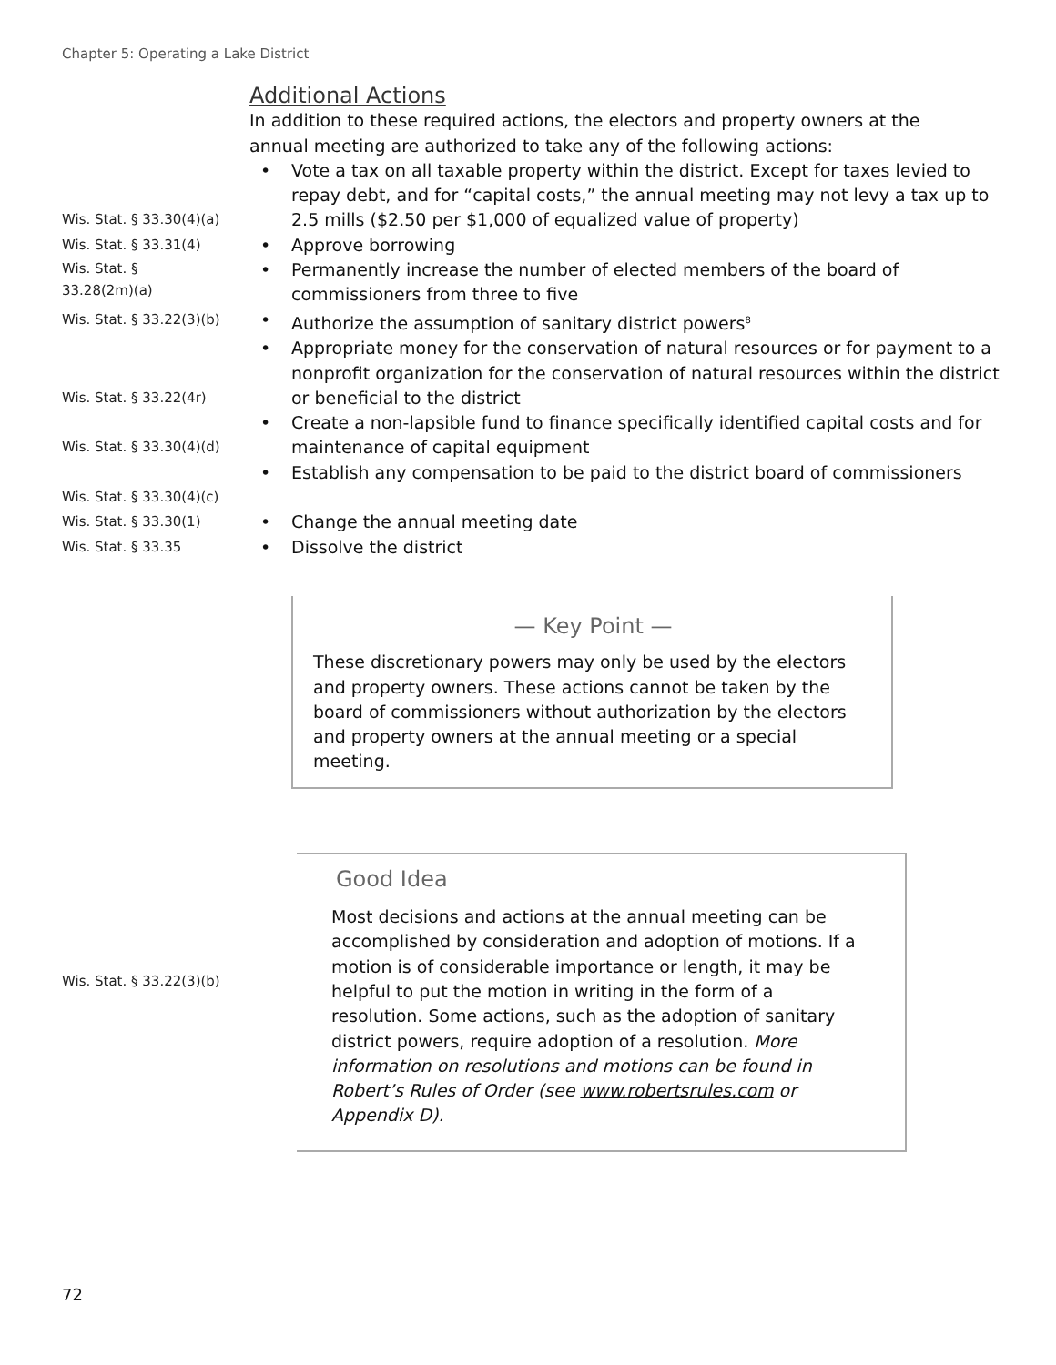Chapter 5: Operating a Lake District
Additional Actions
In addition to these required actions, the electors and property owners at the annual meeting are authorized to take any of the following actions:
Wis. Stat. § 33.30(4)(a)
• Vote a tax on all taxable property within the district. Except for taxes levied to repay debt, and for “capital costs,” the annual meeting may not levy a tax up to 2.5 mills ($2.50 per $1,000 of equalized value of property)
Wis. Stat. § 33.31(4)
• Approve borrowing
Wis. Stat. §
33.28(2m)(a)
• Permanently increase the number of elected members of the board of commissioners from three to five
Wis. Stat. § 33.22(3)(b)
• Authorize the assumption of sanitary district powers<sup>8</sup>
Wis. Stat. § 33.22(4r)
• Appropriate money for the conservation of natural resources or for payment to a nonprofit organization for the conservation of natural resources within the district or beneficial to the district
Wis. Stat. § 33.30(4)(d)
• Create a non-lapsible fund to finance specifically identified capital costs and for maintenance of capital equipment
Wis. Stat. § 33.30(4)(c)
• Establish any compensation to be paid to the district board of commissioners
Wis. Stat. § 33.30(1)
• Change the annual meeting date
Wis. Stat. § 33.35
• Dissolve the district
— Key Point —
These discretionary powers may only be used by the electors and property owners. These actions cannot be taken by the board of commissioners without authorization by the electors and property owners at the annual meeting or a special meeting.
Wis. Stat. § 33.22(3)(b)
Good Idea
Most decisions and actions at the annual meeting can be accomplished by consideration and adoption of motions. If a motion is of considerable importance or length, it may be helpful to put the motion in writing in the form of a resolution. Some actions, such as the adoption of sanitary district powers, require adoption of a resolution. More information on resolutions and motions can be found in Robert’s Rules of Order (see www.robertsrules.com or Appendix D).
72